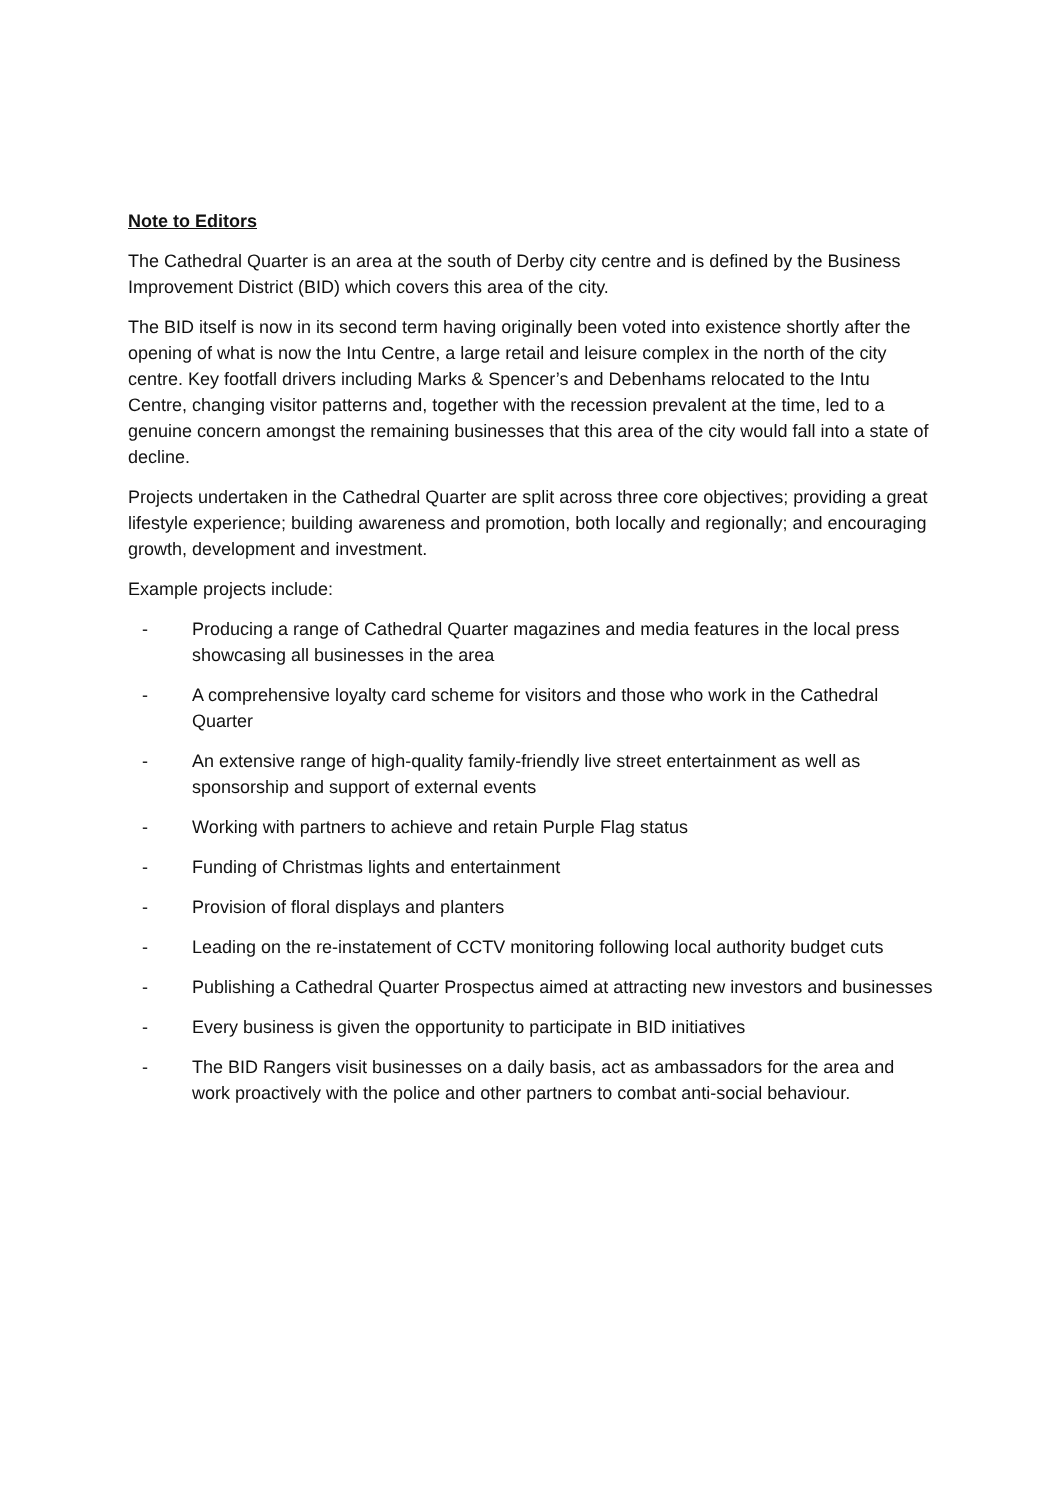Note to Editors
The Cathedral Quarter is an area at the south of Derby city centre and is defined by the Business Improvement District (BID) which covers this area of the city.
The BID itself is now in its second term having originally been voted into existence shortly after the opening of what is now the Intu Centre, a large retail and leisure complex in the north of the city centre. Key footfall drivers including Marks & Spencer’s and Debenhams relocated to the Intu Centre, changing visitor patterns and, together with the recession prevalent at the time, led to a genuine concern amongst the remaining businesses that this area of the city would fall into a state of decline.
Projects undertaken in the Cathedral Quarter are split across three core objectives; providing a great lifestyle experience; building awareness and promotion, both locally and regionally; and encouraging growth, development and investment.
Example projects include:
- Producing a range of Cathedral Quarter magazines and media features in the local press showcasing all businesses in the area
- A comprehensive loyalty card scheme for visitors and those who work in the Cathedral Quarter
- An extensive range of high-quality family-friendly live street entertainment as well as sponsorship and support of external events
- Working with partners to achieve and retain Purple Flag status
- Funding of Christmas lights and entertainment
- Provision of floral displays and planters
- Leading on the re-instatement of CCTV monitoring following local authority budget cuts
- Publishing a Cathedral Quarter Prospectus aimed at attracting new investors and businesses
- Every business is given the opportunity to participate in BID initiatives
- The BID Rangers visit businesses on a daily basis, act as ambassadors for the area and work proactively with the police and other partners to combat anti-social behaviour.